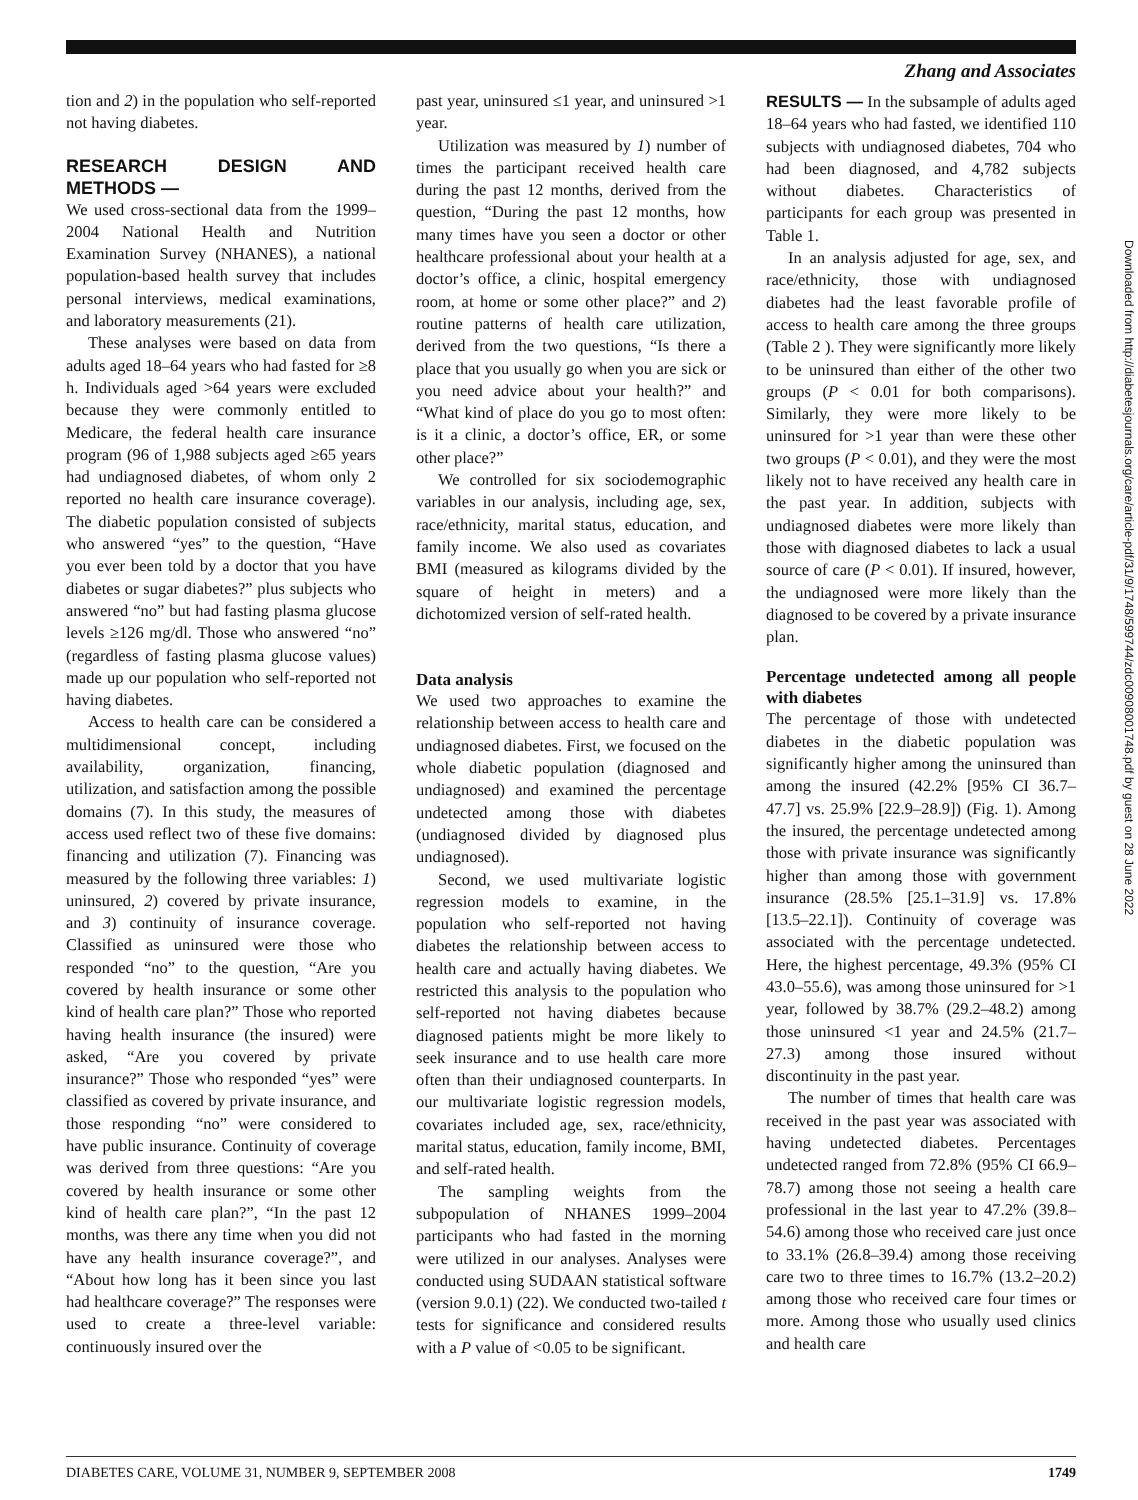Zhang and Associates
tion and 2) in the population who self-reported not having diabetes.
RESEARCH DESIGN AND METHODS —
We used cross-sectional data from the 1999–2004 National Health and Nutrition Examination Survey (NHANES), a national population-based health survey that includes personal interviews, medical examinations, and laboratory measurements (21).
These analyses were based on data from adults aged 18–64 years who had fasted for ≥8 h. Individuals aged >64 years were excluded because they were commonly entitled to Medicare, the federal health care insurance program (96 of 1,988 subjects aged ≥65 years had undiagnosed diabetes, of whom only 2 reported no health care insurance coverage). The diabetic population consisted of subjects who answered “yes” to the question, “Have you ever been told by a doctor that you have diabetes or sugar diabetes?” plus subjects who answered “no” but had fasting plasma glucose levels ≥126 mg/dl. Those who answered “no” (regardless of fasting plasma glucose values) made up our population who self-reported not having diabetes.
Access to health care can be considered a multidimensional concept, including availability, organization, financing, utilization, and satisfaction among the possible domains (7). In this study, the measures of access used reflect two of these five domains: financing and utilization (7). Financing was measured by the following three variables: 1) uninsured, 2) covered by private insurance, and 3) continuity of insurance coverage. Classified as uninsured were those who responded “no” to the question, “Are you covered by health insurance or some other kind of health care plan?” Those who reported having health insurance (the insured) were asked, “Are you covered by private insurance?” Those who responded “yes” were classified as covered by private insurance, and those responding “no” were considered to have public insurance. Continuity of coverage was derived from three questions: “Are you covered by health insurance or some other kind of health care plan?”, “In the past 12 months, was there any time when you did not have any health insurance coverage?”, and “About how long has it been since you last had healthcare coverage?” The responses were used to create a three-level variable: continuously insured over the
past year, uninsured ≤1 year, and uninsured >1 year.
Utilization was measured by 1) number of times the participant received health care during the past 12 months, derived from the question, “During the past 12 months, how many times have you seen a doctor or other healthcare professional about your health at a doctor’s office, a clinic, hospital emergency room, at home or some other place?” and 2) routine patterns of health care utilization, derived from the two questions, “Is there a place that you usually go when you are sick or you need advice about your health?” and “What kind of place do you go to most often: is it a clinic, a doctor’s office, ER, or some other place?”
We controlled for six sociodemographic variables in our analysis, including age, sex, race/ethnicity, marital status, education, and family income. We also used as covariates BMI (measured as kilograms divided by the square of height in meters) and a dichotomized version of self-rated health.
Data analysis
We used two approaches to examine the relationship between access to health care and undiagnosed diabetes. First, we focused on the whole diabetic population (diagnosed and undiagnosed) and examined the percentage undetected among those with diabetes (undiagnosed divided by diagnosed plus undiagnosed).
Second, we used multivariate logistic regression models to examine, in the population who self-reported not having diabetes the relationship between access to health care and actually having diabetes. We restricted this analysis to the population who self-reported not having diabetes because diagnosed patients might be more likely to seek insurance and to use health care more often than their undiagnosed counterparts. In our multivariate logistic regression models, covariates included age, sex, race/ethnicity, marital status, education, family income, BMI, and self-rated health.
The sampling weights from the subpopulation of NHANES 1999–2004 participants who had fasted in the morning were utilized in our analyses. Analyses were conducted using SUDAAN statistical software (version 9.0.1) (22). We conducted two-tailed t tests for significance and considered results with a P value of <0.05 to be significant.
RESULTS — In the subsample of adults aged 18–64 years who had fasted, we identified 110 subjects with undiagnosed diabetes, 704 who had been diagnosed, and 4,782 subjects without diabetes. Characteristics of participants for each group was presented in Table 1.
In an analysis adjusted for age, sex, and race/ethnicity, those with undiagnosed diabetes had the least favorable profile of access to health care among the three groups (Table 2 ). They were significantly more likely to be uninsured than either of the other two groups (P < 0.01 for both comparisons). Similarly, they were more likely to be uninsured for >1 year than were these other two groups (P < 0.01), and they were the most likely not to have received any health care in the past year. In addition, subjects with undiagnosed diabetes were more likely than those with diagnosed diabetes to lack a usual source of care (P < 0.01). If insured, however, the undiagnosed were more likely than the diagnosed to be covered by a private insurance plan.
Percentage undetected among all people with diabetes
The percentage of those with undetected diabetes in the diabetic population was significantly higher among the uninsured than among the insured (42.2% [95% CI 36.7–47.7] vs. 25.9% [22.9–28.9]) (Fig. 1). Among the insured, the percentage undetected among those with private insurance was significantly higher than among those with government insurance (28.5% [25.1–31.9] vs. 17.8% [13.5–22.1]). Continuity of coverage was associated with the percentage undetected. Here, the highest percentage, 49.3% (95% CI 43.0–55.6), was among those uninsured for >1 year, followed by 38.7% (29.2–48.2) among those uninsured <1 year and 24.5% (21.7–27.3) among those insured without discontinuity in the past year.
The number of times that health care was received in the past year was associated with having undetected diabetes. Percentages undetected ranged from 72.8% (95% CI 66.9–78.7) among those not seeing a health care professional in the last year to 47.2% (39.8–54.6) among those who received care just once to 33.1% (26.8–39.4) among those receiving care two to three times to 16.7% (13.2–20.2) among those who received care four times or more. Among those who usually used clinics and health care
Downloaded from http://diabetesjournals.org/care/article-pdf/31/9/1748/599744/zdc00908001748.pdf by guest on 28 June 2022
DIABETES CARE, VOLUME 31, NUMBER 9, SEPTEMBER 2008 1749